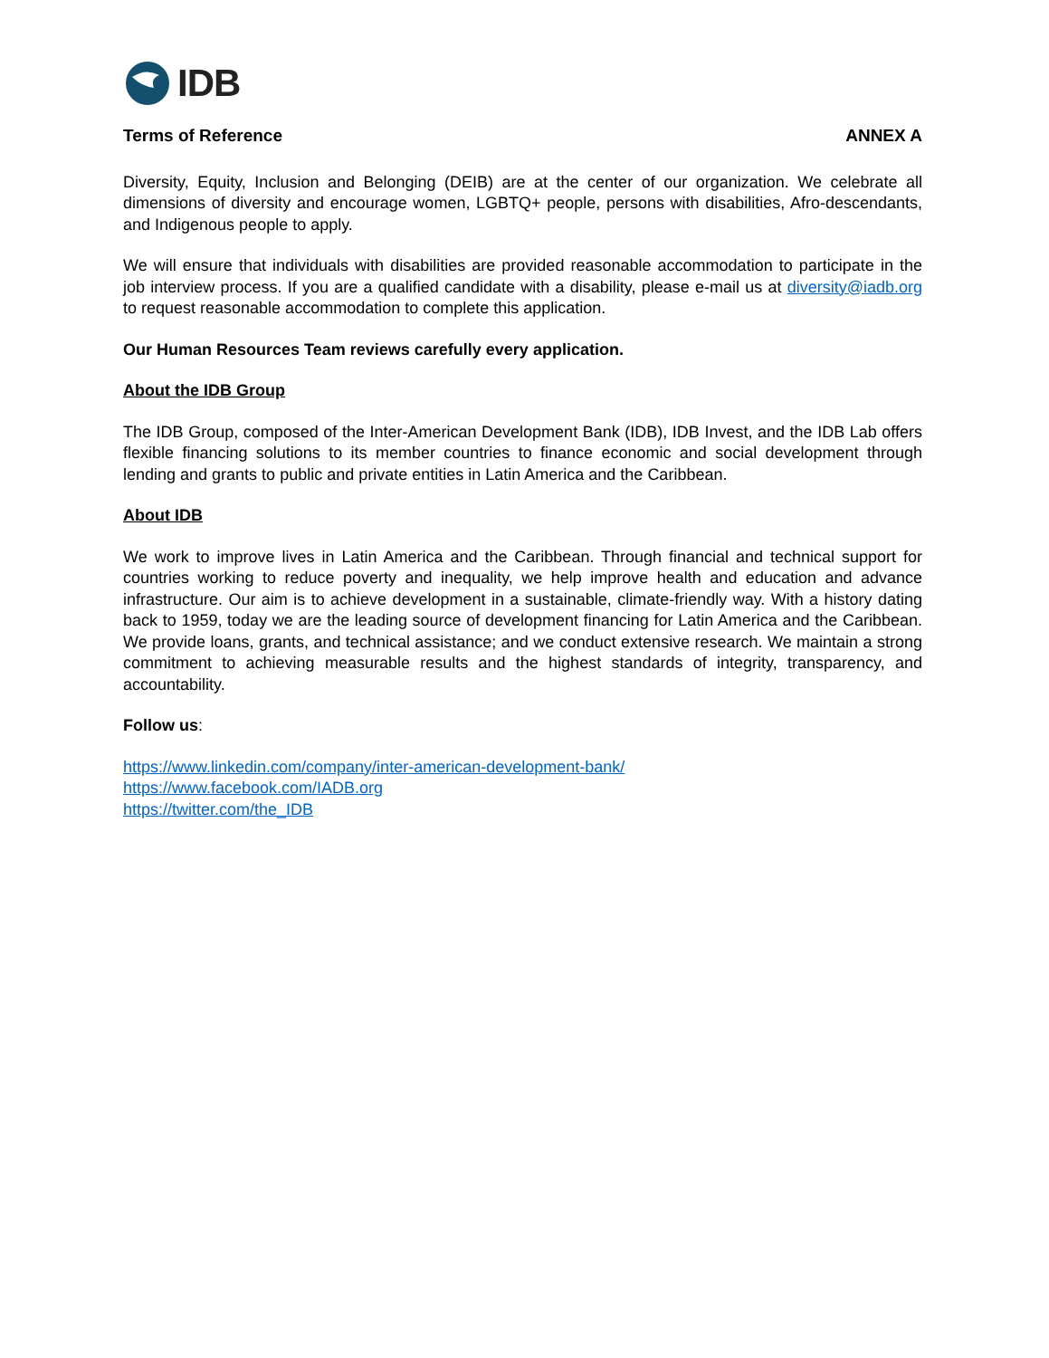IDB
Terms of Reference ANNEX A
Diversity, Equity, Inclusion and Belonging (DEIB) are at the center of our organization. We celebrate all dimensions of diversity and encourage women, LGBTQ+ people, persons with disabilities, Afro-descendants, and Indigenous people to apply.
We will ensure that individuals with disabilities are provided reasonable accommodation to participate in the job interview process. If you are a qualified candidate with a disability, please e-mail us at diversity@iadb.org to request reasonable accommodation to complete this application.
Our Human Resources Team reviews carefully every application.
About the IDB Group
The IDB Group, composed of the Inter-American Development Bank (IDB), IDB Invest, and the IDB Lab offers flexible financing solutions to its member countries to finance economic and social development through lending and grants to public and private entities in Latin America and the Caribbean.
About IDB
We work to improve lives in Latin America and the Caribbean. Through financial and technical support for countries working to reduce poverty and inequality, we help improve health and education and advance infrastructure. Our aim is to achieve development in a sustainable, climate-friendly way. With a history dating back to 1959, today we are the leading source of development financing for Latin America and the Caribbean. We provide loans, grants, and technical assistance; and we conduct extensive research. We maintain a strong commitment to achieving measurable results and the highest standards of integrity, transparency, and accountability.
Follow us:
https://www.linkedin.com/company/inter-american-development-bank/
https://www.facebook.com/IADB.org
https://twitter.com/the_IDB